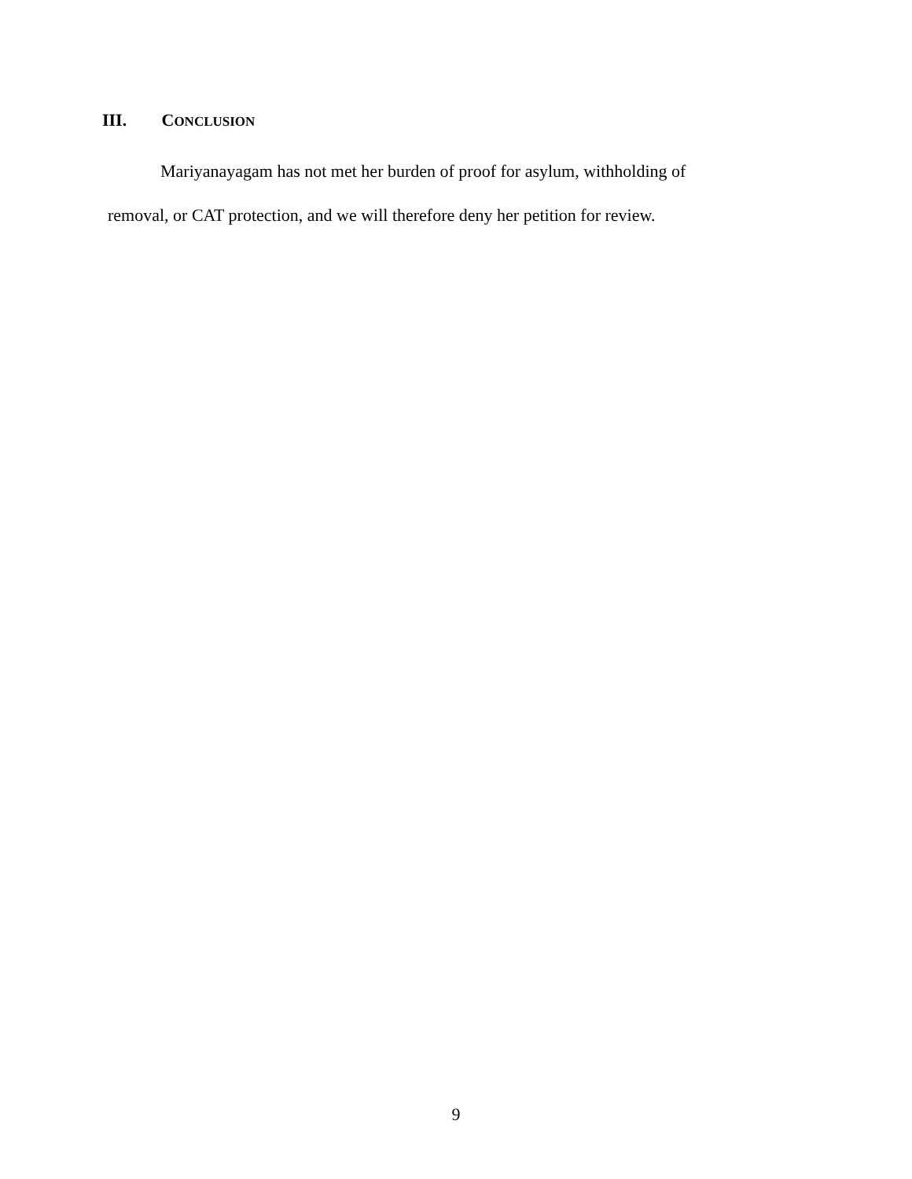III. CONCLUSION
Mariyanayagam has not met her burden of proof for asylum, withholding of
removal, or CAT protection, and we will therefore deny her petition for review.
9